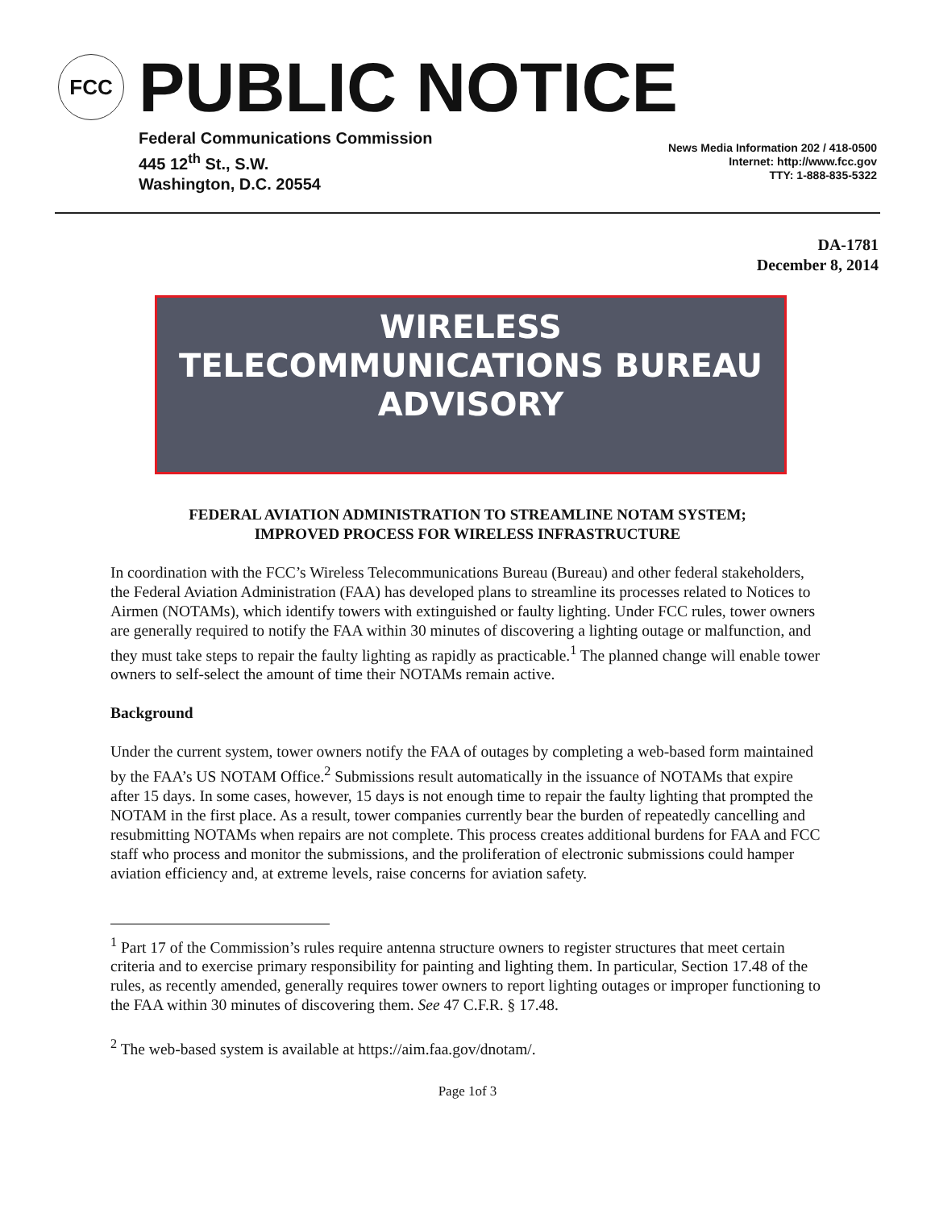FCC
PUBLIC NOTICE
Federal Communications Commission
445 12<sup>th</sup> St., S.W.
Washington, D.C. 20554
News Media Information 202 / 418-0500
Internet: http://www.fcc.gov
TTY: 1-888-835-5322
DA-1781
December 8, 2014
WIRELESS
TELECOMMUNICATIONS BUREAU
ADVISORY
FEDERAL AVIATION ADMINISTRATION TO STREAMLINE NOTAM SYSTEM;
IMPROVED PROCESS FOR WIRELESS INFRASTRUCTURE
In coordination with the FCC’s Wireless Telecommunications Bureau (Bureau) and other federal stakeholders, the Federal Aviation Administration (FAA) has developed plans to streamline its processes related to Notices to Airmen (NOTAMs), which identify towers with extinguished or faulty lighting. Under FCC rules, tower owners are generally required to notify the FAA within 30 minutes of discovering a lighting outage or malfunction, and they must take steps to repair the faulty lighting as rapidly as practicable.<sup>1</sup> The planned change will enable tower owners to self-select the amount of time their NOTAMs remain active.
Background
Under the current system, tower owners notify the FAA of outages by completing a web-based form maintained by the FAA’s US NOTAM Office.<sup>2</sup> Submissions result automatically in the issuance of NOTAMs that expire after 15 days. In some cases, however, 15 days is not enough time to repair the faulty lighting that prompted the NOTAM in the first place. As a result, tower companies currently bear the burden of repeatedly cancelling and resubmitting NOTAMs when repairs are not complete. This process creates additional burdens for FAA and FCC staff who process and monitor the submissions, and the proliferation of electronic submissions could hamper aviation efficiency and, at extreme levels, raise concerns for aviation safety.
<sup>1</sup> Part 17 of the Commission’s rules require antenna structure owners to register structures that meet certain criteria and to exercise primary responsibility for painting and lighting them. In particular, Section 17.48 of the rules, as recently amended, generally requires tower owners to report lighting outages or improper functioning to the FAA within 30 minutes of discovering them. See 47 C.F.R. § 17.48.
<sup>2</sup> The web-based system is available at https://aim.faa.gov/dnotam/.
Page 1of 3